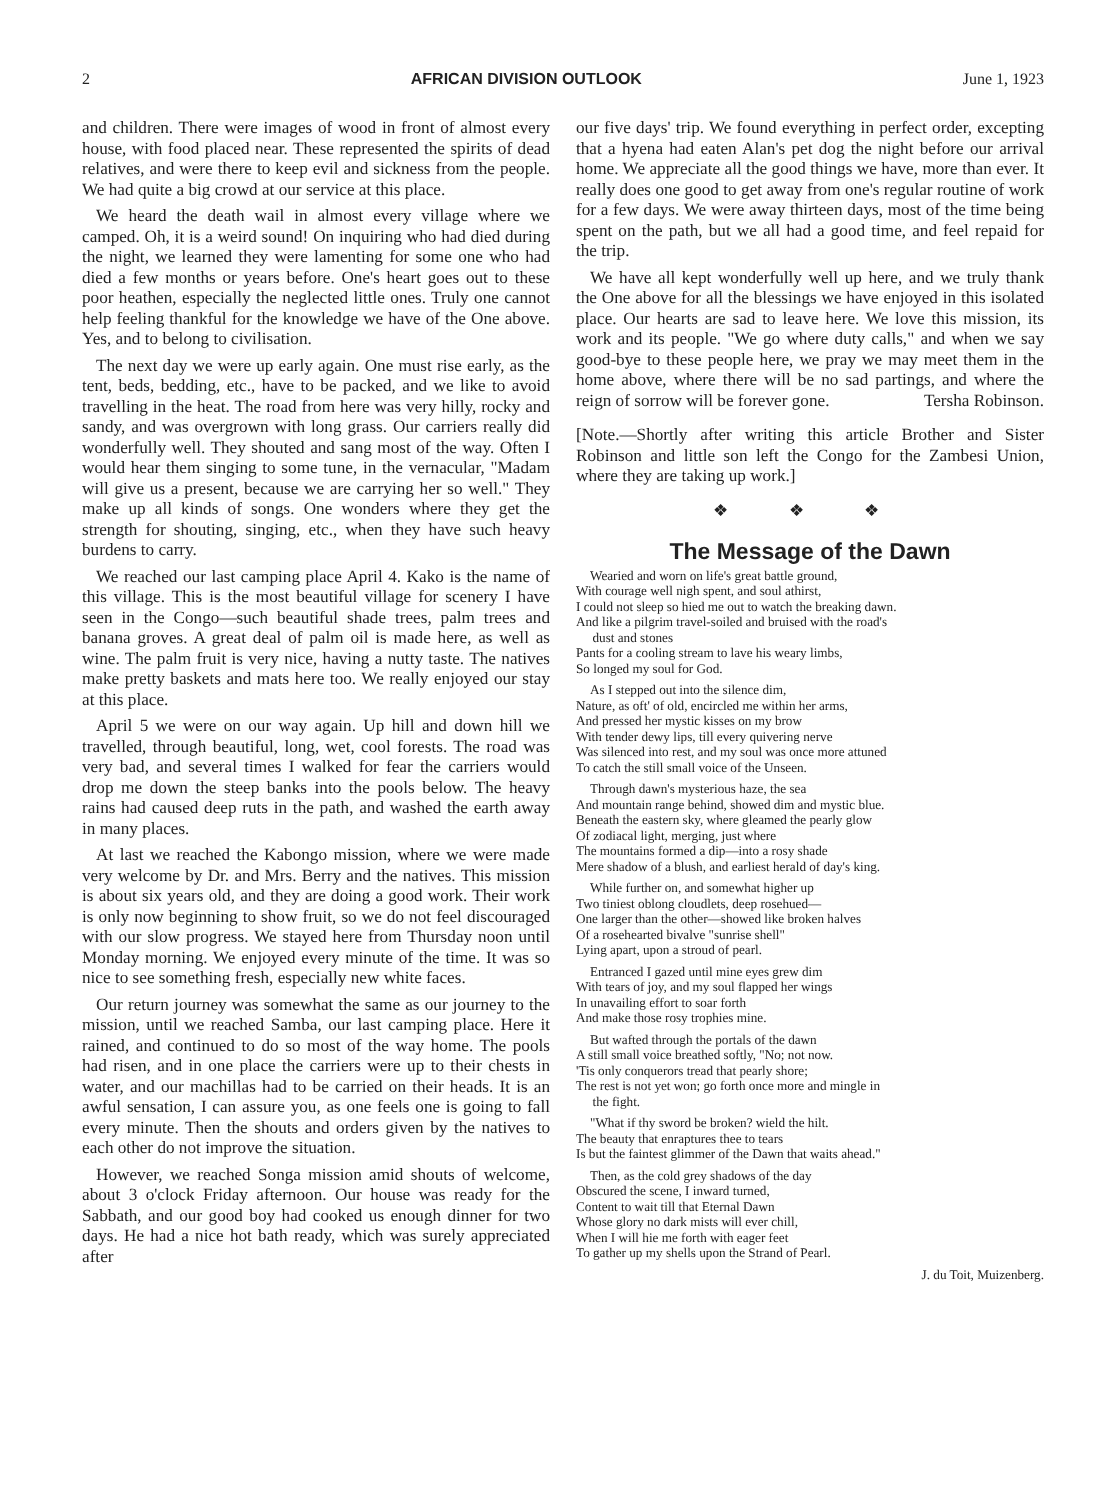2 AFRICAN DIVISION OUTLOOK June 1, 1923
and children. There were images of wood in front of almost every house, with food placed near. These represented the spirits of dead relatives, and were there to keep evil and sickness from the people. We had quite a big crowd at our service at this place.
We heard the death wail in almost every village where we camped. Oh, it is a weird sound! On inquiring who had died during the night, we learned they were lamenting for some one who had died a few months or years before. One's heart goes out to these poor heathen, especially the neglected little ones. Truly one cannot help feeling thankful for the knowledge we have of the One above. Yes, and to belong to civilisation.
The next day we were up early again. One must rise early, as the tent, beds, bedding, etc., have to be packed, and we like to avoid travelling in the heat. The road from here was very hilly, rocky and sandy, and was overgrown with long grass. Our carriers really did wonderfully well. They shouted and sang most of the way. Often I would hear them singing to some tune, in the vernacular, "Madam will give us a present, because we are carrying her so well." They make up all kinds of songs. One wonders where they get the strength for shouting, singing, etc., when they have such heavy burdens to carry.
We reached our last camping place April 4. Kako is the name of this village. This is the most beautiful village for scenery I have seen in the Congo—such beautiful shade trees, palm trees and banana groves. A great deal of palm oil is made here, as well as wine. The palm fruit is very nice, having a nutty taste. The natives make pretty baskets and mats here too. We really enjoyed our stay at this place.
April 5 we were on our way again. Up hill and down hill we travelled, through beautiful, long, wet, cool forests. The road was very bad, and several times I walked for fear the carriers would drop me down the steep banks into the pools below. The heavy rains had caused deep ruts in the path, and washed the earth away in many places.
At last we reached the Kabongo mission, where we were made very welcome by Dr. and Mrs. Berry and the natives. This mission is about six years old, and they are doing a good work. Their work is only now beginning to show fruit, so we do not feel discouraged with our slow progress. We stayed here from Thursday noon until Monday morning. We enjoyed every minute of the time. It was so nice to see something fresh, especially new white faces.
Our return journey was somewhat the same as our journey to the mission, until we reached Samba, our last camping place. Here it rained, and continued to do so most of the way home. The pools had risen, and in one place the carriers were up to their chests in water, and our machillas had to be carried on their heads. It is an awful sensation, I can assure you, as one feels one is going to fall every minute. Then the shouts and orders given by the natives to each other do not improve the situation.
However, we reached Songa mission amid shouts of welcome, about 3 o'clock Friday afternoon. Our house was ready for the Sabbath, and our good boy had cooked us enough dinner for two days. He had a nice hot bath ready, which was surely appreciated after
our five days' trip. We found everything in perfect order, excepting that a hyena had eaten Alan's pet dog the night before our arrival home. We appreciate all the good things we have, more than ever. It really does one good to get away from one's regular routine of work for a few days. We were away thirteen days, most of the time being spent on the path, but we all had a good time, and feel repaid for the trip.
We have all kept wonderfully well up here, and we truly thank the One above for all the blessings we have enjoyed in this isolated place. Our hearts are sad to leave here. We love this mission, its work and its people. "We go where duty calls," and when we say good-bye to these people here, we pray we may meet them in the home above, where there will be no sad partings, and where the reign of sorrow will be forever gone. Tersha Robinson.
[Note.—Shortly after writing this article Brother and Sister Robinson and little son left the Congo for the Zambesi Union, where they are taking up work.]
❖ ❖ ❖
The Message of the Dawn
Wearied and worn on life's great battle ground,
With courage well nigh spent, and soul athirst,
I could not sleep so hied me out to watch the breaking dawn.
And like a pilgrim travel-soiled and bruised with the road's
dust and stones
Pants for a cooling stream to lave his weary limbs,
So longed my soul for God.
As I stepped out into the silence dim,
Nature, as oft' of old, encircled me within her arms,
And pressed her mystic kisses on my brow
With tender dewy lips, till every quivering nerve
Was silenced into rest, and my soul was once more attuned
To catch the still small voice of the Unseen.
Through dawn's mysterious haze, the sea
And mountain range behind, showed dim and mystic blue.
Beneath the eastern sky, where gleamed the pearly glow
Of zodiacal light, merging, just where
The mountains formed a dip—into a rosy shade
Mere shadow of a blush, and earliest herald of day's king.
While further on, and somewhat higher up
Two tiniest oblong cloudlets, deep rosehued—
One larger than the other—showed like broken halves
Of a rosehearted bivalve "sunrise shell"
Lying apart, upon a stroud of pearl.
Entranced I gazed until mine eyes grew dim
With tears of joy, and my soul flapped her wings
In unavailing effort to soar forth
And make those rosy trophies mine.
But wafted through the portals of the dawn
A still small voice breathed softly, "No; not now.
'Tis only conquerors tread that pearly shore;
The rest is not yet won; go forth once more and mingle in
the fight.
"What if thy sword be broken? wield the hilt.
The beauty that enraptures thee to tears
Is but the faintest glimmer of the Dawn that waits ahead."
Then, as the cold grey shadows of the day
Obscured the scene, I inward turned,
Content to wait till that Eternal Dawn
Whose glory no dark mists will ever chill,
When I will hie me forth with eager feet
To gather up my shells upon the Strand of Pearl.
J. du Toit, Muizenberg.